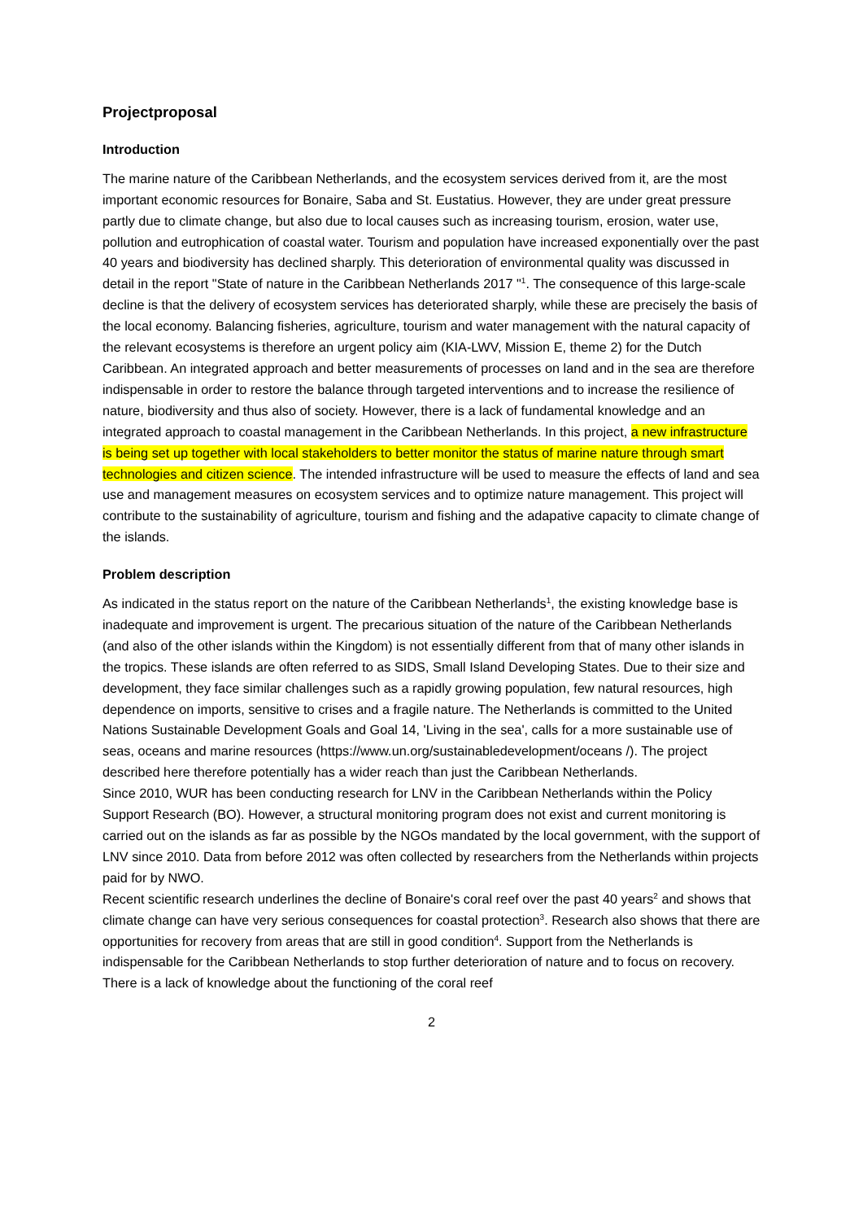Projectproposal
Introduction
The marine nature of the Caribbean Netherlands, and the ecosystem services derived from it, are the most important economic resources for Bonaire, Saba and St. Eustatius. However, they are under great pressure partly due to climate change, but also due to local causes such as increasing tourism, erosion, water use, pollution and eutrophication of coastal water. Tourism and population have increased exponentially over the past 40 years and biodiversity has declined sharply. This deterioration of environmental quality was discussed in detail in the report "State of nature in the Caribbean Netherlands 2017 "<sup>1</sup>. The consequence of this large-scale decline is that the delivery of ecosystem services has deteriorated sharply, while these are precisely the basis of the local economy. Balancing fisheries, agriculture, tourism and water management with the natural capacity of the relevant ecosystems is therefore an urgent policy aim (KIA-LWV, Mission E, theme 2) for the Dutch Caribbean. An integrated approach and better measurements of processes on land and in the sea are therefore indispensable in order to restore the balance through targeted interventions and to increase the resilience of nature, biodiversity and thus also of society. However, there is a lack of fundamental knowledge and an integrated approach to coastal management in the Caribbean Netherlands. In this project, a new infrastructure is being set up together with local stakeholders to better monitor the status of marine nature through smart technologies and citizen science. The intended infrastructure will be used to measure the effects of land and sea use and management measures on ecosystem services and to optimize nature management. This project will contribute to the sustainability of agriculture, tourism and fishing and the adapative capacity to climate change of the islands.
Problem description
As indicated in the status report on the nature of the Caribbean Netherlands<sup>1</sup>, the existing knowledge base is inadequate and improvement is urgent. The precarious situation of the nature of the Caribbean Netherlands (and also of the other islands within the Kingdom) is not essentially different from that of many other islands in the tropics. These islands are often referred to as SIDS, Small Island Developing States. Due to their size and development, they face similar challenges such as a rapidly growing population, few natural resources, high dependence on imports, sensitive to crises and a fragile nature. The Netherlands is committed to the United Nations Sustainable Development Goals and Goal 14, 'Living in the sea', calls for a more sustainable use of seas, oceans and marine resources (https://www.un.org/sustainabledevelopment/oceans /). The project described here therefore potentially has a wider reach than just the Caribbean Netherlands.
Since 2010, WUR has been conducting research for LNV in the Caribbean Netherlands within the Policy Support Research (BO). However, a structural monitoring program does not exist and current monitoring is carried out on the islands as far as possible by the NGOs mandated by the local government, with the support of LNV since 2010. Data from before 2012 was often collected by researchers from the Netherlands within projects paid for by NWO.
Recent scientific research underlines the decline of Bonaire's coral reef over the past 40 years<sup>2</sup> and shows that climate change can have very serious consequences for coastal protection<sup>3</sup>. Research also shows that there are opportunities for recovery from areas that are still in good condition<sup>4</sup>. Support from the Netherlands is indispensable for the Caribbean Netherlands to stop further deterioration of nature and to focus on recovery. There is a lack of knowledge about the functioning of the coral reef
2